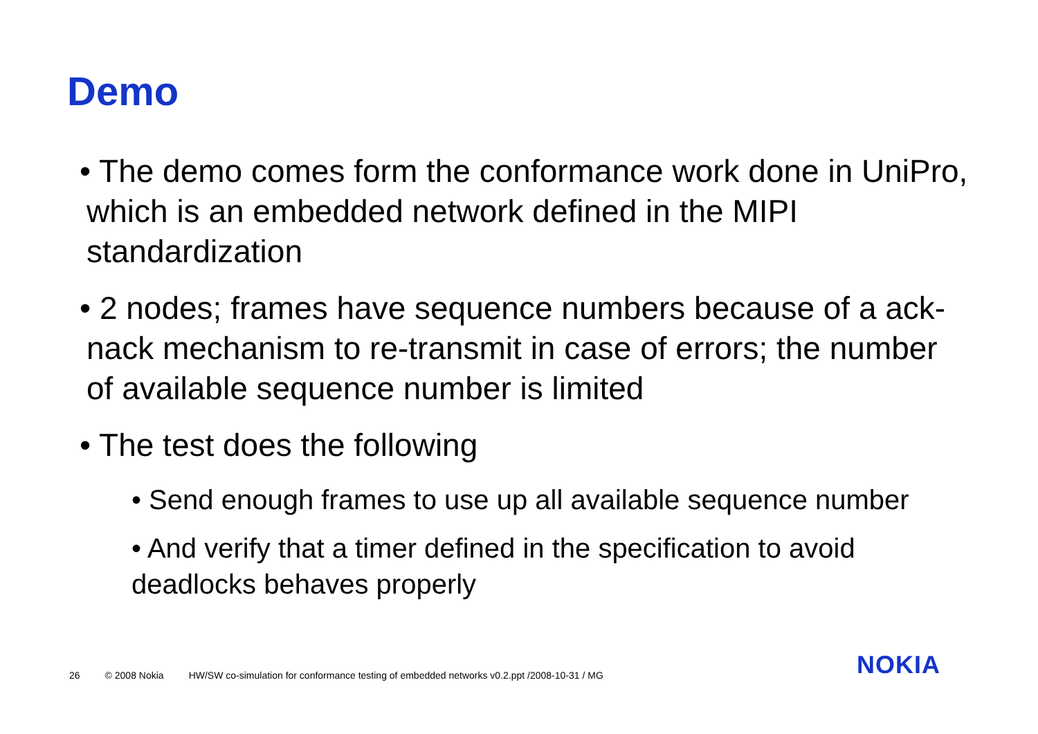Demo
• The demo comes form the conformance work done in UniPro, which is an embedded network defined in the MIPI standardization
• 2 nodes; frames have sequence numbers because of a ack-nack mechanism to re-transmit in case of errors; the number of available sequence number is limited
• The test does the following
• Send enough frames to use up all available sequence number
• And verify that a timer defined in the specification to avoid deadlocks behaves properly
26 © 2008 Nokia HW/SW co-simulation for conformance testing of embedded networks v0.2.ppt /2008-10-31 / MG
NOKIA